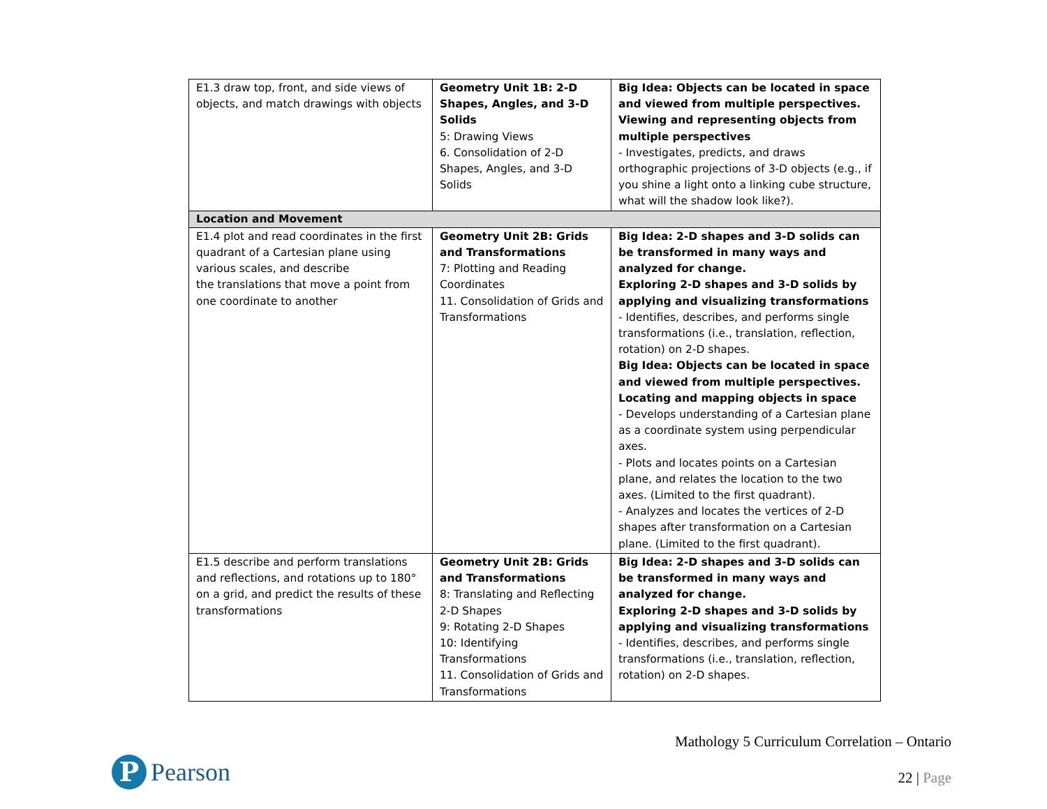| E1.3 draw top, front, and side views of objects, and match drawings with objects | Geometry Unit 1B: 2-D Shapes, Angles, and 3-D Solids 5: Drawing Views 6. Consolidation of 2-D Shapes, Angles, and 3-D Solids | Big Idea: Objects can be located in space and viewed from multiple perspectives. Viewing and representing objects from multiple perspectives - Investigates, predicts, and draws orthographic projections of 3-D objects (e.g., if you shine a light onto a linking cube structure, what will the shadow look like?). |
| Location and Movement | | |
| E1.4 plot and read coordinates in the first quadrant of a Cartesian plane using various scales, and describe the translations that move a point from one coordinate to another | Geometry Unit 2B: Grids and Transformations 7: Plotting and Reading Coordinates 11. Consolidation of Grids and Transformations | Big Idea: 2-D shapes and 3-D solids can be transformed in many ways and analyzed for change. Exploring 2-D shapes and 3-D solids by applying and visualizing transformations - Identifies, describes, and performs single transformations (i.e., translation, reflection, rotation) on 2-D shapes. Big Idea: Objects can be located in space and viewed from multiple perspectives. Locating and mapping objects in space - Develops understanding of a Cartesian plane as a coordinate system using perpendicular axes. - Plots and locates points on a Cartesian plane, and relates the location to the two axes. (Limited to the first quadrant). - Analyzes and locates the vertices of 2-D shapes after transformation on a Cartesian plane. (Limited to the first quadrant). |
| E1.5 describe and perform translations and reflections, and rotations up to 180° on a grid, and predict the results of these transformations | Geometry Unit 2B: Grids and Transformations 8: Translating and Reflecting 2-D Shapes 9: Rotating 2-D Shapes 10: Identifying Transformations 11. Consolidation of Grids and Transformations | Big Idea: 2-D shapes and 3-D solids can be transformed in many ways and analyzed for change. Exploring 2-D shapes and 3-D solids by applying and visualizing transformations - Identifies, describes, and performs single transformations (i.e., translation, reflection, rotation) on 2-D shapes. |
P
Pearson
Mathology 5 Curriculum Correlation – Ontario
22 | Page